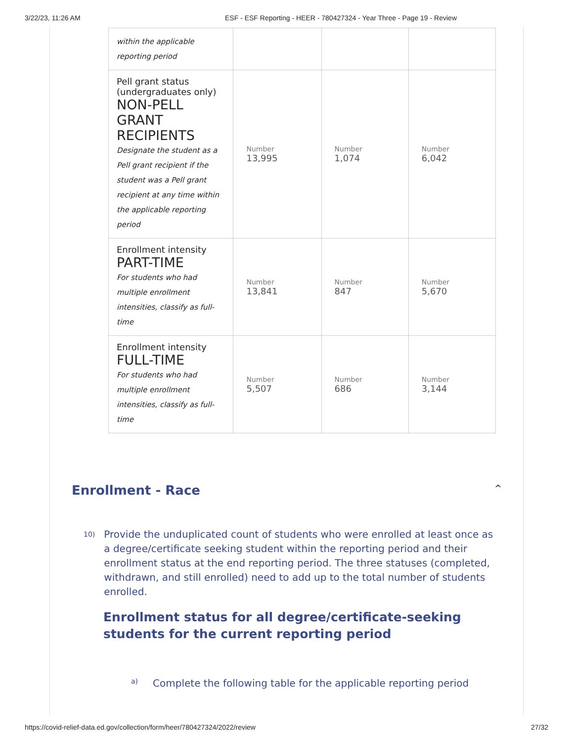3/22/23, 11:26 AM ESF - ESF Reporting - HEER - 780427324 - Year Three - Page 19 - Review
| within the applicable reporting period | | | |
| Pell grant status (undergraduates only) NON-PELL GRANT RECIPIENTS Designate the student as a Pell grant recipient if the student was a Pell grant recipient at any time within the applicable reporting period | Number 13,995 | Number 1,074 | Number 6,042 |
| Enrollment intensity PART-TIME For students who had multiple enrollment intensities, classify as full-time | Number 13,841 | Number 847 | Number 5,670 |
| Enrollment intensity FULL-TIME For students who had multiple enrollment intensities, classify as full-time | Number 5,507 | Number 686 | Number 3,144 |
Enrollment - Race ^
10) Provide the unduplicated count of students who were enrolled at least once as a degree/certificate seeking student within the reporting period and their enrollment status at the end reporting period. The three statuses (completed, withdrawn, and still enrolled) need to add up to the total number of students enrolled.
Enrollment status for all degree/certificate-seeking students for the current reporting period
a) Complete the following table for the applicable reporting period
https://covid-relief-data.ed.gov/collection/form/heer/780427324/2022/review 27/32